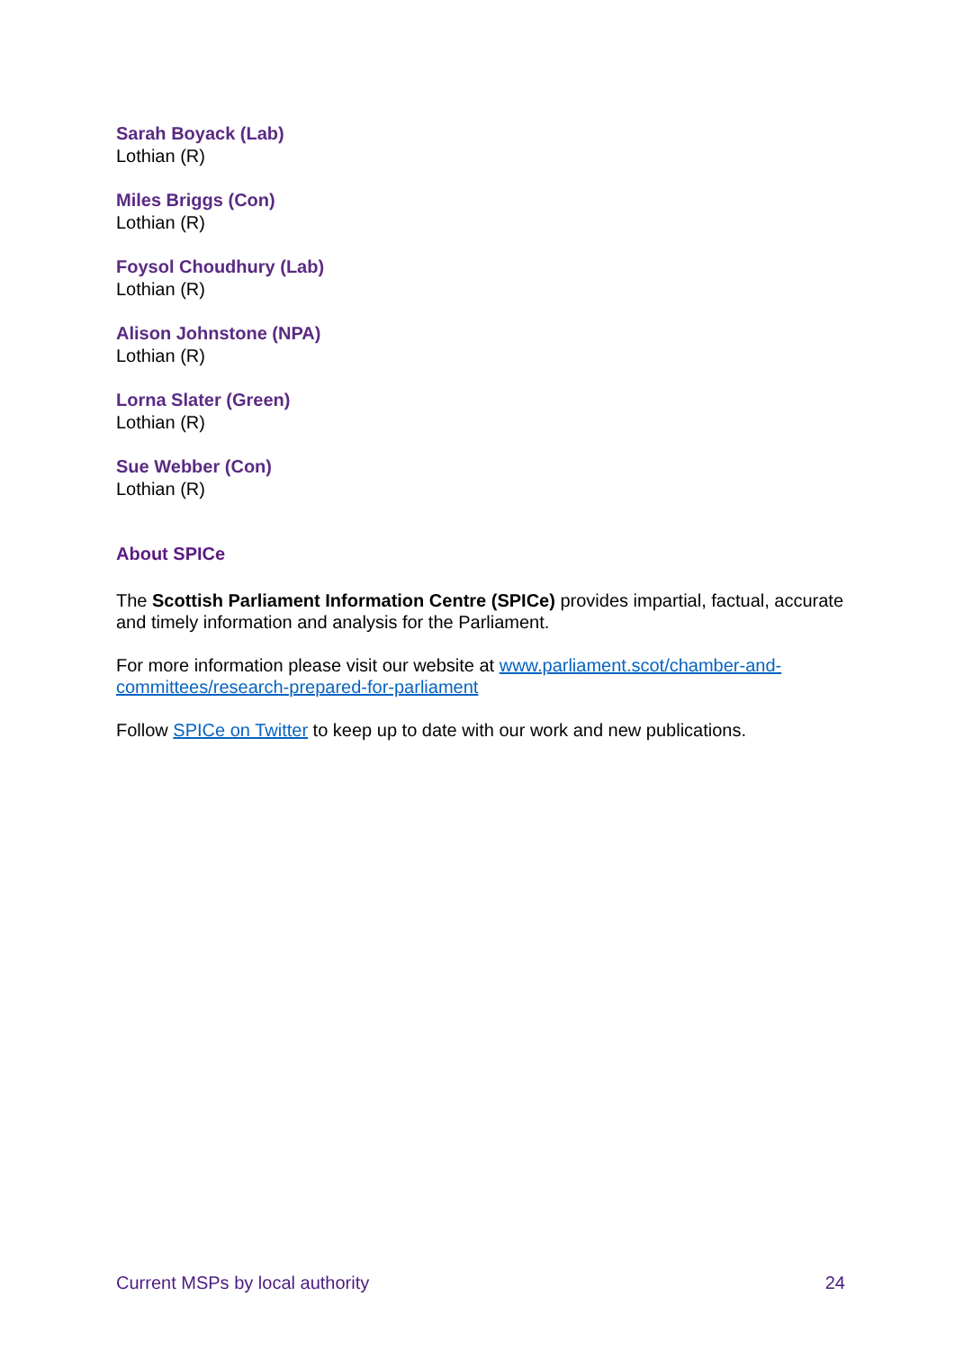Sarah Boyack (Lab)
Lothian (R)
Miles Briggs (Con)
Lothian (R)
Foysol Choudhury (Lab)
Lothian (R)
Alison Johnstone (NPA)
Lothian (R)
Lorna Slater (Green)
Lothian (R)
Sue Webber (Con)
Lothian (R)
About SPICe
The Scottish Parliament Information Centre (SPICe) provides impartial, factual, accurate and timely information and analysis for the Parliament.
For more information please visit our website at www.parliament.scot/chamber-and-committees/research-prepared-for-parliament
Follow SPICe on Twitter to keep up to date with our work and new publications.
Current MSPs by local authority 24